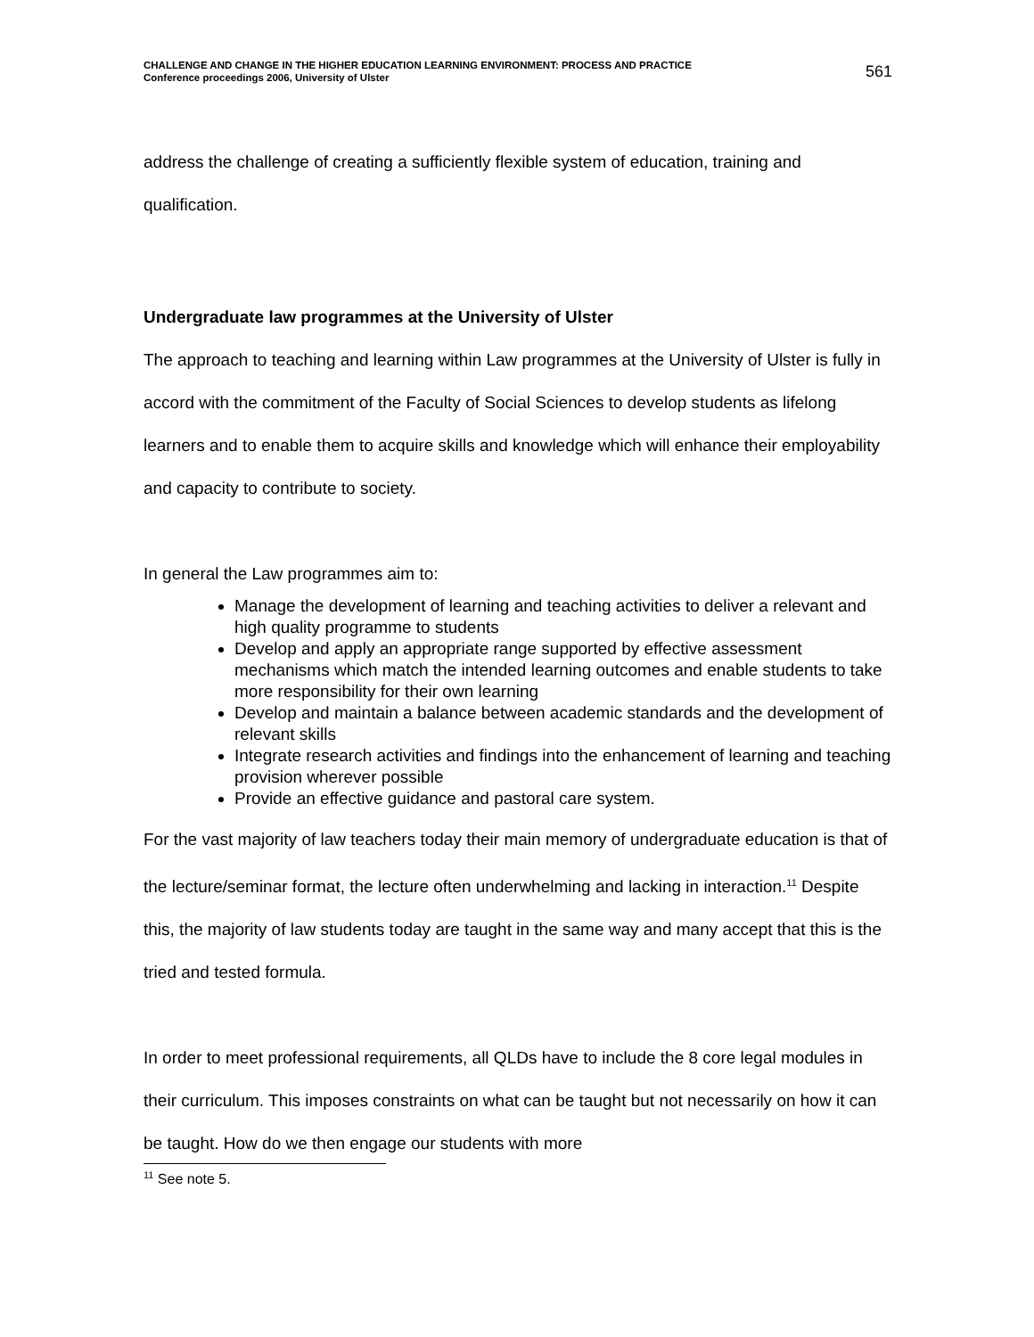CHALLENGE AND CHANGE IN THE HIGHER EDUCATION LEARNING ENVIRONMENT: PROCESS AND PRACTICE
Conference proceedings 2006, University of Ulster
561
address the challenge of creating a sufficiently flexible system of education, training and qualification.
Undergraduate law programmes at the University of Ulster
The approach to teaching and learning within Law programmes at the University of Ulster is fully in accord with the commitment of the Faculty of Social Sciences to develop students as lifelong learners and to enable them to acquire skills and knowledge which will enhance their employability and capacity to contribute to society.
In general the Law programmes aim to:
Manage the development of learning and teaching activities to deliver a relevant and high quality programme to students
Develop and apply an appropriate range supported by effective assessment mechanisms which match the intended learning outcomes and enable students to take more responsibility for their own learning
Develop and maintain a balance between academic standards and the development of relevant skills
Integrate research activities and findings into the enhancement of learning and teaching provision wherever possible
Provide an effective guidance and pastoral care system.
For the vast majority of law teachers today their main memory of undergraduate education is that of the lecture/seminar format, the lecture often underwhelming and lacking in interaction.<sup>11</sup> Despite this, the majority of law students today are taught in the same way and many accept that this is the tried and tested formula.
In order to meet professional requirements, all QLDs have to include the 8 core legal modules in their curriculum. This imposes constraints on what can be taught but not necessarily on how it can be taught. How do we then engage our students with more
<sup>11</sup> See note 5.